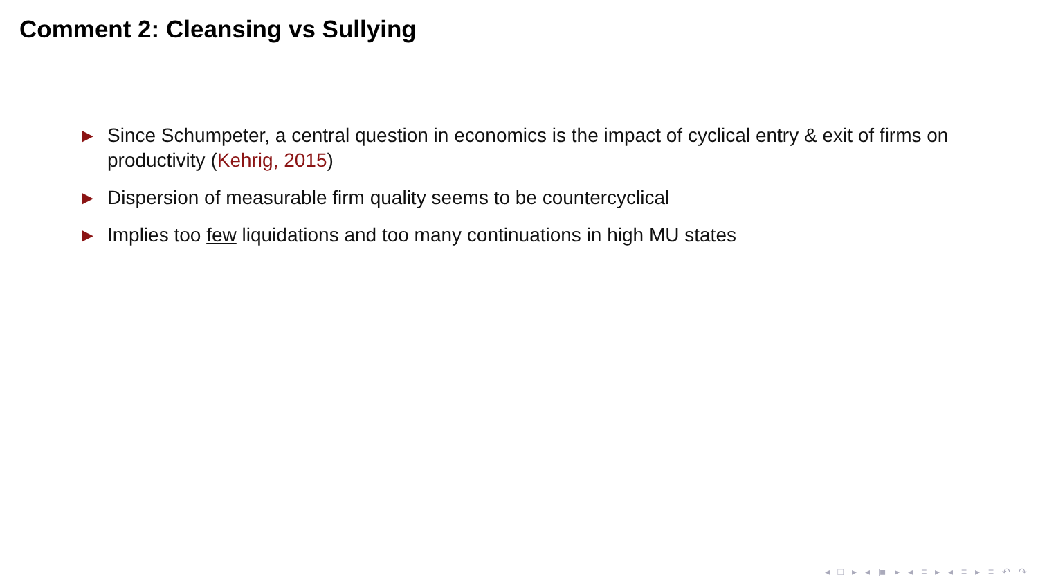Comment 2: Cleansing vs Sullying
▶ Since Schumpeter, a central question in economics is the impact of cyclical entry & exit of firms on productivity (Kehrig, 2015)
▶ Dispersion of measurable firm quality seems to be countercyclical
▶ Implies too few liquidations and too many continuations in high MU states
◂ □ ▸ ◂ ▣ ▸ ◂ ≡ ▸ ◂ ≡ ▸ ≡ ↶ ↷